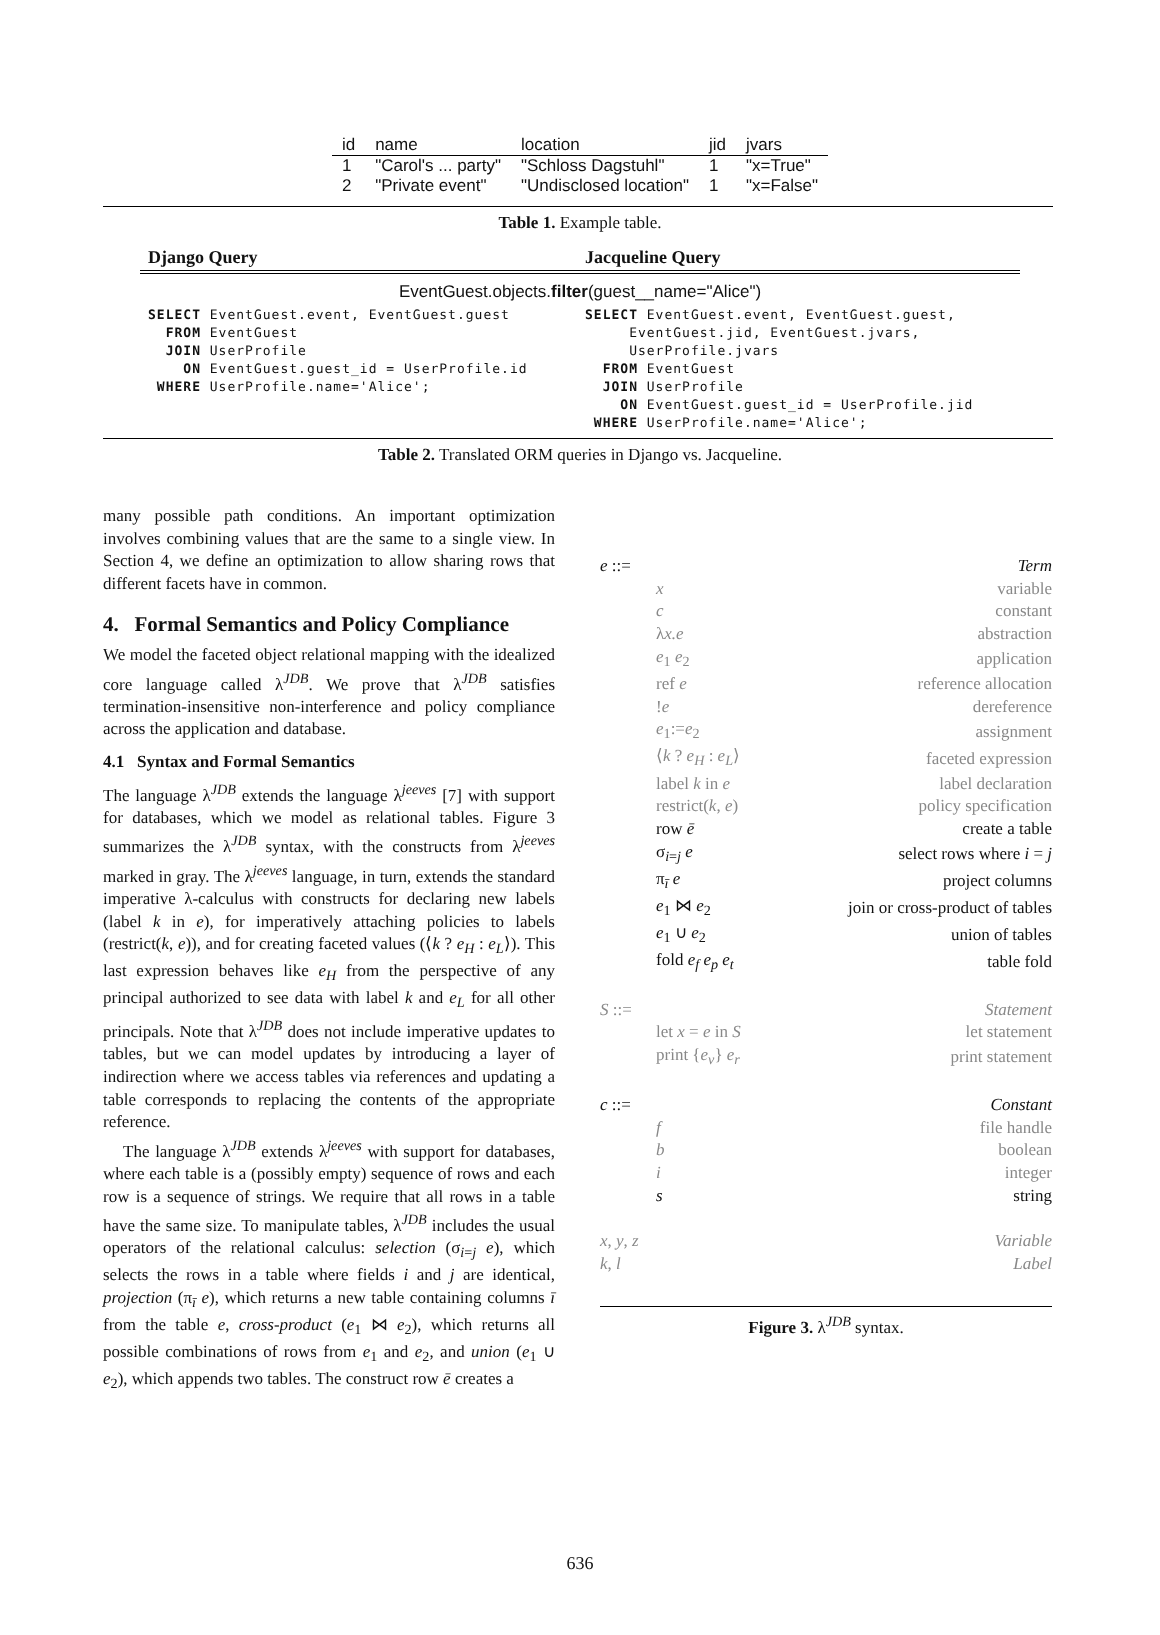| id | name | location | jid | jvars |
| --- | --- | --- | --- | --- |
| 1 | "Carol's ... party" | "Schloss Dagstuhl" | 1 | "x=True" |
| 2 | "Private event" | "Undisclosed location" | 1 | "x=False" |
Table 1. Example table.
Django Query Jacqueline Query
EventGuest.objects.filter(guest__name="Alice")
SELECT EventGuest.event, EventGuest.guest FROM EventGuest JOIN UserProfile ON EventGuest.guest_id = UserProfile.id WHERE UserProfile.name='Alice';
SELECT EventGuest.event, EventGuest.guest, EventGuest.jid, EventGuest.jvars, UserProfile.jvars FROM EventGuest JOIN UserProfile ON EventGuest.guest_id = UserProfile.jid WHERE UserProfile.name='Alice';
Table 2. Translated ORM queries in Django vs. Jacqueline.
many possible path conditions. An important optimization involves combining values that are the same to a single view. In Section 4, we define an optimization to allow sharing rows that different facets have in common.
4. Formal Semantics and Policy Compliance
We model the faceted object relational mapping with the idealized core language called λ<sup>JDB</sup>. We prove that λ<sup>JDB</sup> satisfies termination-insensitive non-interference and policy compliance across the application and database.
4.1 Syntax and Formal Semantics
The language λ<sup>JDB</sup> extends the language λ<sup>jeeves</sup> [7] with support for databases, which we model as relational tables. Figure 3 summarizes the λ<sup>JDB</sup> syntax, with the constructs from λ<sup>jeeves</sup> marked in gray. The λ<sup>jeeves</sup> language, in turn, extends the standard imperative λ-calculus with constructs for declaring new labels (label k in e), for imperatively attaching policies to labels (restrict(k, e)), and for creating faceted values (⟨k ? e<sub>H</sub> : e<sub>L</sub>⟩). This last expression behaves like e<sub>H</sub> from the perspective of any principal authorized to see data with label k and e<sub>L</sub> for all other principals. Note that λ<sup>JDB</sup> does not include imperative updates to tables, but we can model updates by introducing a layer of indirection where we access tables via references and updating a table corresponds to replacing the contents of the appropriate reference.
The language λ<sup>JDB</sup> extends λ<sup>jeeves</sup> with support for databases, where each table is a (possibly empty) sequence of rows and each row is a sequence of strings. We require that all rows in a table have the same size. To manipulate tables, λ<sup>JDB</sup> includes the usual operators of the relational calculus: selection (σ<sub>i=j</sub> e), which selects the rows in a table where fields i and j are identical, projection (π<sub>ī</sub> e), which returns a new table containing columns ī from the table e, cross-product (e<sub>1</sub> ⋈ e<sub>2</sub>), which returns all possible combinations of rows from e<sub>1</sub> and e<sub>2</sub>, and union (e<sub>1</sub> ∪ e<sub>2</sub>), which appends two tables. The construct row ē creates a
| e ::= | | Term |
| | x | variable |
| | c | constant |
| | λ x.e | abstraction |
| | e<sub>1</sub> e<sub>2</sub> | application |
| | ref e | reference allocation |
| | ! e | dereference |
| | e<sub>1</sub>:= e<sub>2</sub> | assignment |
| | ⟨ k ? e<sub>H</sub> : e<sub>L</sub> ⟩ | faceted expression |
| | label k in e | label declaration |
| | restrict( k , e ) | policy specification |
| | row ē | create a table |
| | σ<sub>i=j</sub> e | select rows where i = j |
| | π<sub>ī</sub> e | project columns |
| | e<sub>1</sub> ⋈ e<sub>2</sub> | join or cross-product of tables |
| | e<sub>1</sub> ∪ e<sub>2</sub> | union of tables |
| | fold e<sub>f</sub> e<sub>p</sub> e<sub>t</sub> | table fold |
| S ::= | | Statement |
| | let x = e in S | let statement |
| | print { e<sub>v</sub> } e<sub>r</sub> | print statement |
| c ::= | | Constant |
| | f | file handle |
| | b | boolean |
| | i | integer |
| | s | string |
| x , y , z | | Variable |
| k , l | | Label |
Figure 3. λ<sup>JDB</sup> syntax.
636